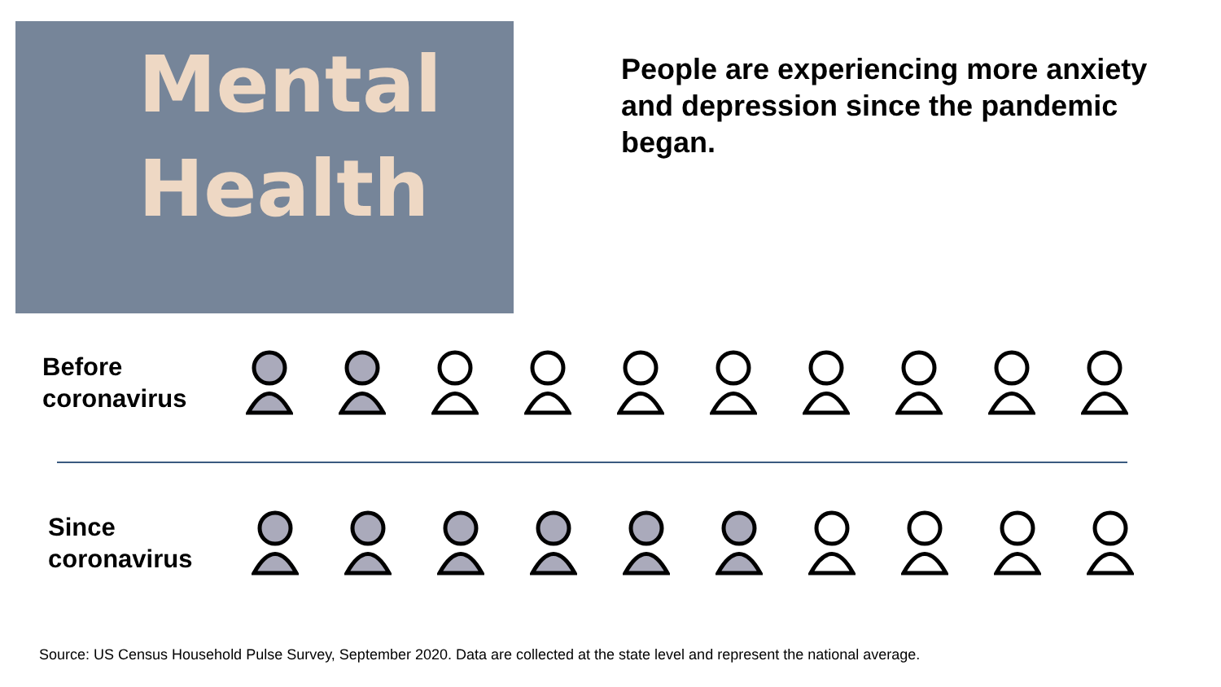Mental
Health
People are experiencing more anxiety and depression since the pandemic began.
Before
coronavirus
Since
coronavirus
Source: US Census Household Pulse Survey, September 2020. Data are collected at the state level and represent the national average.